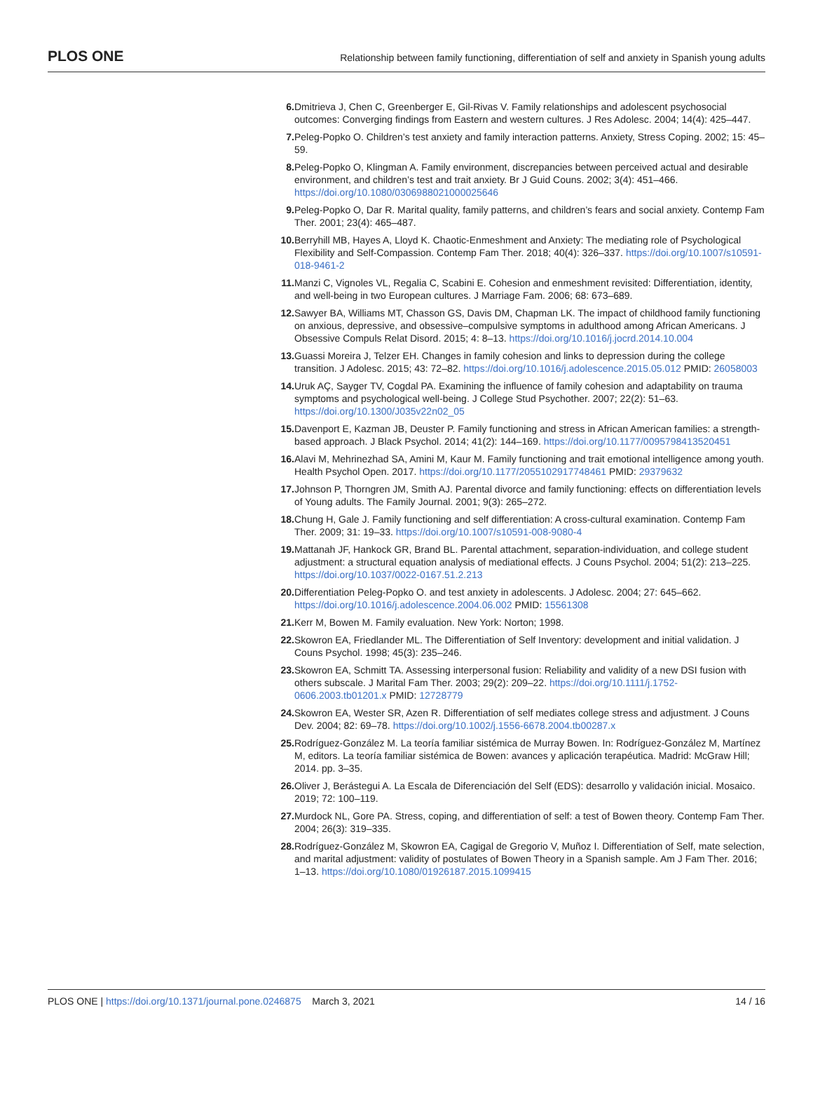PLOS ONE
Relationship between family functioning, differentiation of self and anxiety in Spanish young adults
6. Dmitrieva J, Chen C, Greenberger E, Gil-Rivas V. Family relationships and adolescent psychosocial outcomes: Converging findings from Eastern and western cultures. J Res Adolesc. 2004; 14(4): 425–447.
7. Peleg-Popko O. Children’s test anxiety and family interaction patterns. Anxiety, Stress Coping. 2002; 15: 45–59.
8. Peleg-Popko O, Klingman A. Family environment, discrepancies between perceived actual and desirable environment, and children’s test and trait anxiety. Br J Guid Couns. 2002; 3(4): 451–466. https://doi.org/10.1080/0306988021000025646
9. Peleg-Popko O, Dar R. Marital quality, family patterns, and children’s fears and social anxiety. Contemp Fam Ther. 2001; 23(4): 465–487.
10. Berryhill MB, Hayes A, Lloyd K. Chaotic-Enmeshment and Anxiety: The mediating role of Psychological Flexibility and Self-Compassion. Contemp Fam Ther. 2018; 40(4): 326–337. https://doi.org/10.1007/s10591-018-9461-2
11. Manzi C, Vignoles VL, Regalia C, Scabini E. Cohesion and enmeshment revisited: Differentiation, identity, and well-being in two European cultures. J Marriage Fam. 2006; 68: 673–689.
12. Sawyer BA, Williams MT, Chasson GS, Davis DM, Chapman LK. The impact of childhood family functioning on anxious, depressive, and obsessive–compulsive symptoms in adulthood among African Americans. J Obsessive Compuls Relat Disord. 2015; 4: 8–13. https://doi.org/10.1016/j.jocrd.2014.10.004
13. Guassi Moreira J, Telzer EH. Changes in family cohesion and links to depression during the college transition. J Adolesc. 2015; 43: 72–82. https://doi.org/10.1016/j.adolescence.2015.05.012 PMID: 26058003
14. Uruk AÇ, Sayger TV, Cogdal PA. Examining the influence of family cohesion and adaptability on trauma symptoms and psychological well-being. J College Stud Psychother. 2007; 22(2): 51–63. https://doi.org/10.1300/J035v22n02_05
15. Davenport E, Kazman JB, Deuster P. Family functioning and stress in African American families: a strength-based approach. J Black Psychol. 2014; 41(2): 144–169. https://doi.org/10.1177/0095798413520451
16. Alavi M, Mehrinezhad SA, Amini M, Kaur M. Family functioning and trait emotional intelligence among youth. Health Psychol Open. 2017. https://doi.org/10.1177/2055102917748461 PMID: 29379632
17. Johnson P, Thorngren JM, Smith AJ. Parental divorce and family functioning: effects on differentiation levels of Young adults. The Family Journal. 2001; 9(3): 265–272.
18. Chung H, Gale J. Family functioning and self differentiation: A cross-cultural examination. Contemp Fam Ther. 2009; 31: 19–33. https://doi.org/10.1007/s10591-008-9080-4
19. Mattanah JF, Hankock GR, Brand BL. Parental attachment, separation-individuation, and college student adjustment: a structural equation analysis of mediational effects. J Couns Psychol. 2004; 51(2): 213–225. https://doi.org/10.1037/0022-0167.51.2.213
20. Differentiation Peleg-Popko O. and test anxiety in adolescents. J Adolesc. 2004; 27: 645–662. https://doi.org/10.1016/j.adolescence.2004.06.002 PMID: 15561308
21. Kerr M, Bowen M. Family evaluation. New York: Norton; 1998.
22. Skowron EA, Friedlander ML. The Differentiation of Self Inventory: development and initial validation. J Couns Psychol. 1998; 45(3): 235–246.
23. Skowron EA, Schmitt TA. Assessing interpersonal fusion: Reliability and validity of a new DSI fusion with others subscale. J Marital Fam Ther. 2003; 29(2): 209–22. https://doi.org/10.1111/j.1752-0606.2003.tb01201.x PMID: 12728779
24. Skowron EA, Wester SR, Azen R. Differentiation of self mediates college stress and adjustment. J Couns Dev. 2004; 82: 69–78. https://doi.org/10.1002/j.1556-6678.2004.tb00287.x
25. Rodríguez-González M. La teoría familiar sistémica de Murray Bowen. In: Rodríguez-González M, Martínez M, editors. La teoría familiar sistémica de Bowen: avances y aplicación terapéutica. Madrid: McGraw Hill; 2014. pp. 3–35.
26. Oliver J, Berástegui A. La Escala de Diferenciación del Self (EDS): desarrollo y validación inicial. Mosaico. 2019; 72: 100–119.
27. Murdock NL, Gore PA. Stress, coping, and differentiation of self: a test of Bowen theory. Contemp Fam Ther. 2004; 26(3): 319–335.
28. Rodríguez-González M, Skowron EA, Cagigal de Gregorio V, Muñoz I. Differentiation of Self, mate selection, and marital adjustment: validity of postulates of Bowen Theory in a Spanish sample. Am J Fam Ther. 2016; 1–13. https://doi.org/10.1080/01926187.2015.1099415
PLOS ONE | https://doi.org/10.1371/journal.pone.0246875 March 3, 2021
14 / 16